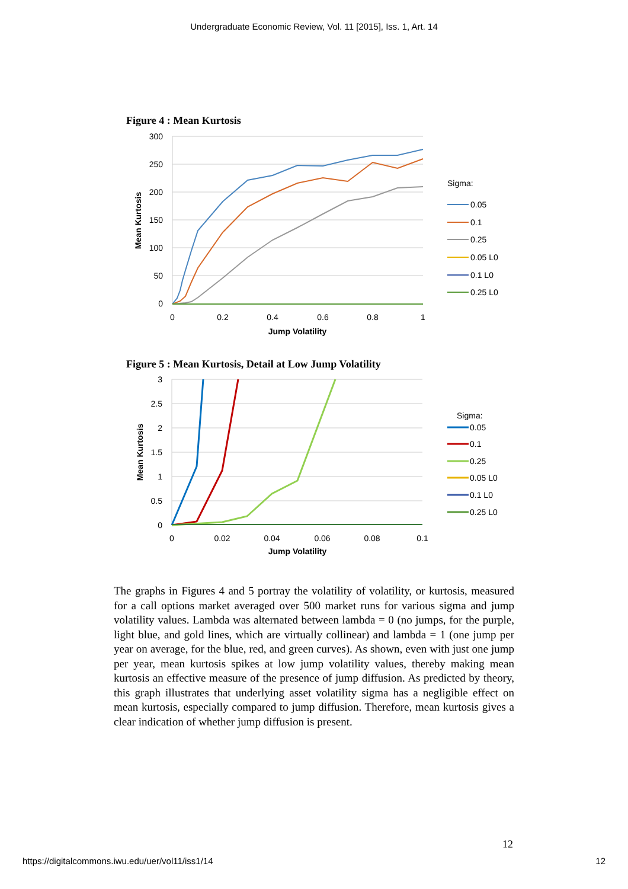Undergraduate Economic Review, Vol. 11 [2015], Iss. 1, Art. 14
Figure 4 : Mean Kurtosis
300
250
200
150
100
50
0
0
0.2
0.4
0.6
0.8
1
Jump Volatility
Mean Kurtosis
Sigma:
0.05
0.1
0.25
0.05 L0
0.1 L0
0.25 L0
Figure 5 : Mean Kurtosis, Detail at Low Jump Volatility
3
2.5
2
1.5
1
0.5
0
0
0.02
0.04
0.06
0.08
0.1
Jump Volatility
Mean Kurtosis
Sigma:
0.05
0.1
0.25
0.05 L0
0.1 L0
0.25 L0
The graphs in Figures 4 and 5 portray the volatility of volatility, or kurtosis, measured for a call options market averaged over 500 market runs for various sigma and jump volatility values. Lambda was alternated between lambda = 0 (no jumps, for the purple, light blue, and gold lines, which are virtually collinear) and lambda = 1 (one jump per year on average, for the blue, red, and green curves). As shown, even with just one jump per year, mean kurtosis spikes at low jump volatility values, thereby making mean kurtosis an effective measure of the presence of jump diffusion. As predicted by theory, this graph illustrates that underlying asset volatility sigma has a negligible effect on mean kurtosis, especially compared to jump diffusion. Therefore, mean kurtosis gives a clear indication of whether jump diffusion is present.
12
https://digitalcommons.iwu.edu/uer/vol11/iss1/14 12